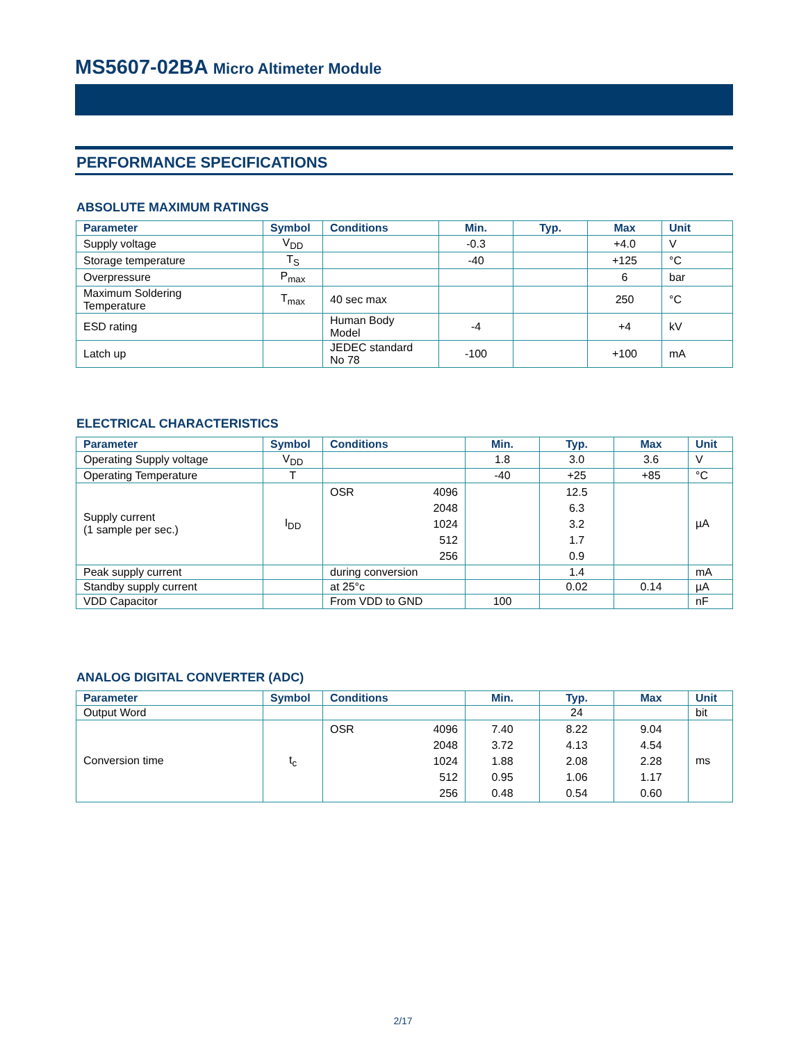MS5607-02BA Micro Altimeter Module
PERFORMANCE SPECIFICATIONS
ABSOLUTE MAXIMUM RATINGS
| Parameter | Symbol | Conditions | Min. | Typ. | Max | Unit |
| --- | --- | --- | --- | --- | --- | --- |
| Supply voltage | V<sub>DD</sub> | | -0.3 | | +4.0 | V |
| Storage temperature | T<sub>S</sub> | | -40 | | +125 | °C |
| Overpressure | P<sub>max</sub> | | | | 6 | bar |
| Maximum Soldering Temperature | T<sub>max</sub> | 40 sec max | | | 250 | °C |
| ESD rating | | Human Body Model | -4 | | +4 | kV |
| Latch up | | JEDEC standard No 78 | -100 | | +100 | mA |
ELECTRICAL CHARACTERISTICS
| Parameter | Symbol | Conditions | | Min. | Typ. | Max | Unit |
| --- | --- | --- | --- | --- | --- | --- | --- |
| Operating Supply voltage | V<sub>DD</sub> | | | 1.8 | 3.0 | 3.6 | V |
| Operating Temperature | T | | | -40 | +25 | +85 | °C |
| Supply current (1 sample per sec.) | I<sub>DD</sub> | OSR | 4096 2048 1024 512 256 | | 12.5 6.3 3.2 1.7 0.9 | | µA |
| Peak supply current | | during conversion | | | 1.4 | | mA |
| Standby supply current | | at 25°c | | | 0.02 | 0.14 | µA |
| VDD Capacitor | | From VDD to GND | | 100 | | | nF |
ANALOG DIGITAL CONVERTER (ADC)
| Parameter | Symbol | Conditions | | Min. | Typ. | Max | Unit |
| --- | --- | --- | --- | --- | --- | --- | --- |
| Output Word | | | | | 24 | | bit |
| Conversion time | t<sub>c</sub> | OSR | 4096 2048 1024 512 256 | 7.40 3.72 1.88 0.95 0.48 | 8.22 4.13 2.08 1.06 0.54 | 9.04 4.54 2.28 1.17 0.60 | ms |
2/17